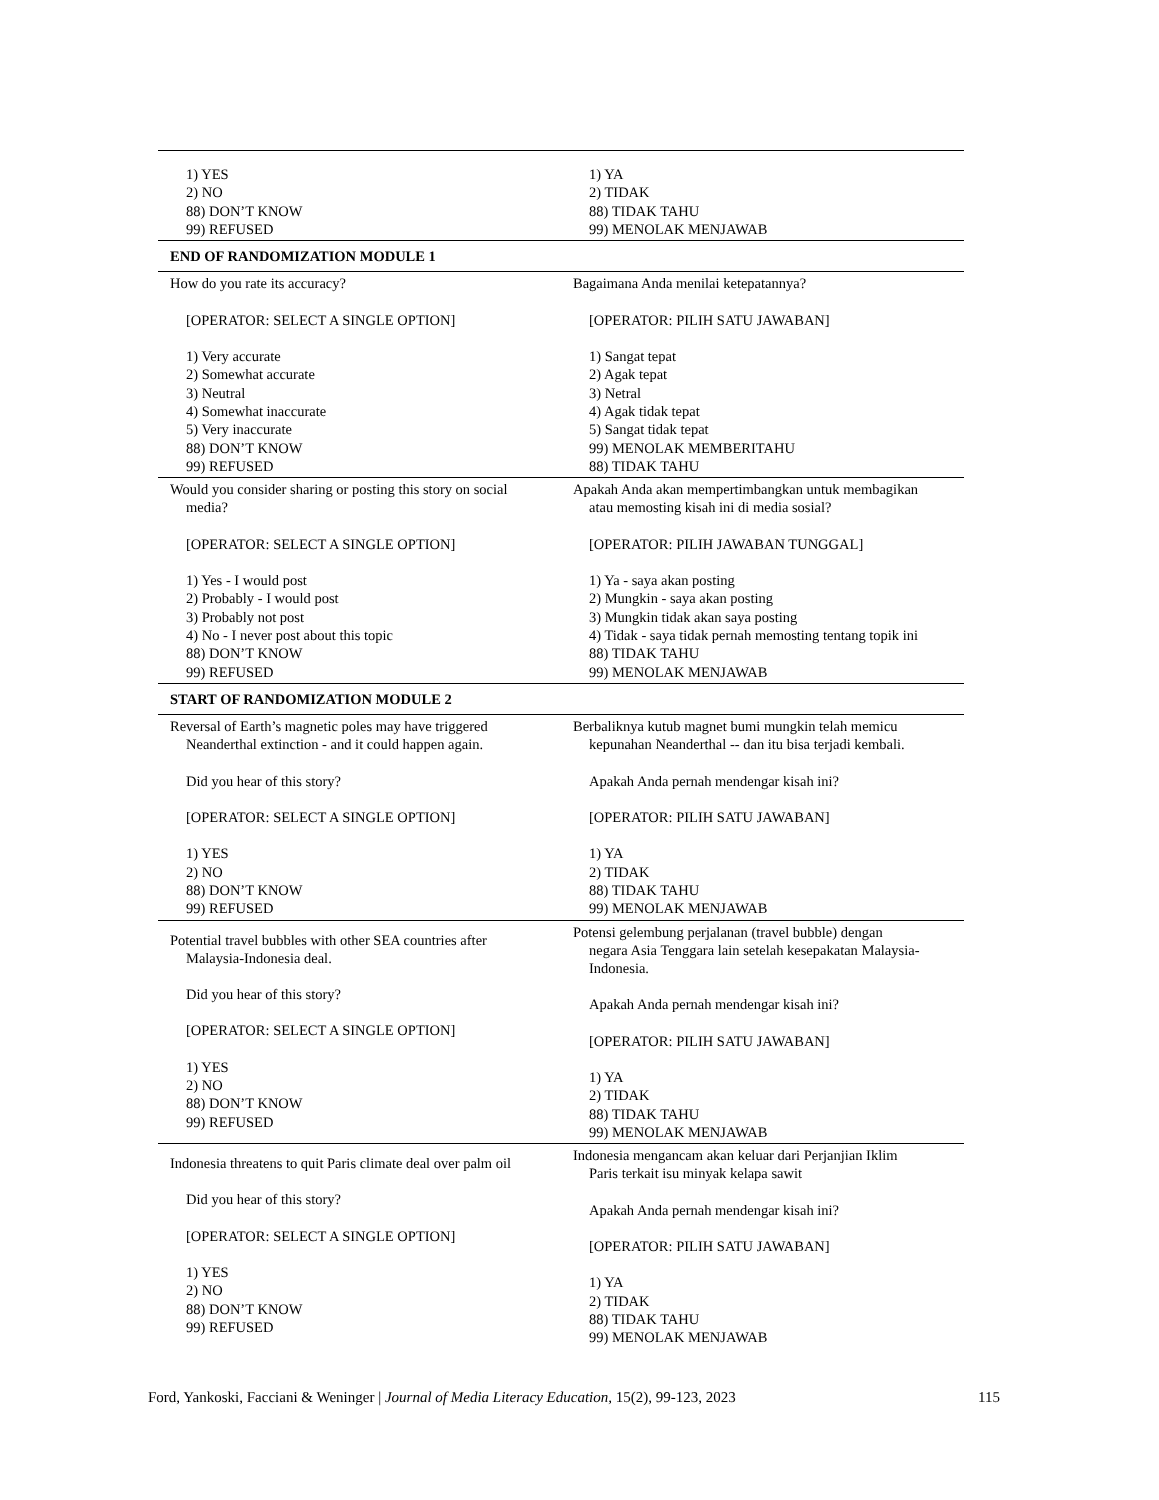| 1) YES 2) NO 88) DON’T KNOW 99) REFUSED | 1) YA 2) TIDAK 88) TIDAK TAHU 99) MENOLAK MENJAWAB |
| END OF RANDOMIZATION MODULE 1 | |
| How do you rate its accuracy? [OPERATOR: SELECT A SINGLE OPTION] 1) Very accurate 2) Somewhat accurate 3) Neutral 4) Somewhat inaccurate 5) Very inaccurate 88) DON’T KNOW 99) REFUSED | Bagaimana Anda menilai ketepatannya? [OPERATOR: PILIH SATU JAWABAN] 1) Sangat tepat 2) Agak tepat 3) Netral 4) Agak tidak tepat 5) Sangat tidak tepat 99) MENOLAK MEMBERITAHU 88) TIDAK TAHU |
| Would you consider sharing or posting this story on social media? [OPERATOR: SELECT A SINGLE OPTION] 1) Yes - I would post 2) Probably - I would post 3) Probably not post 4) No - I never post about this topic 88) DON’T KNOW 99) REFUSED | Apakah Anda akan mempertimbangkan untuk membagikan atau memosting kisah ini di media sosial? [OPERATOR: PILIH JAWABAN TUNGGAL] 1) Ya - saya akan posting 2) Mungkin - saya akan posting 3) Mungkin tidak akan saya posting 4) Tidak - saya tidak pernah memosting tentang topik ini 88) TIDAK TAHU 99) MENOLAK MENJAWAB |
| START OF RANDOMIZATION MODULE 2 | |
| Reversal of Earth’s magnetic poles may have triggered Neanderthal extinction - and it could happen again. Did you hear of this story? [OPERATOR: SELECT A SINGLE OPTION] 1) YES 2) NO 88) DON’T KNOW 99) REFUSED | Berbaliknya kutub magnet bumi mungkin telah memicu kepunahan Neanderthal -- dan itu bisa terjadi kembali. Apakah Anda pernah mendengar kisah ini? [OPERATOR: PILIH SATU JAWABAN] 1) YA 2) TIDAK 88) TIDAK TAHU 99) MENOLAK MENJAWAB |
| Potential travel bubbles with other SEA countries after Malaysia-Indonesia deal. Did you hear of this story? [OPERATOR: SELECT A SINGLE OPTION] 1) YES 2) NO 88) DON’T KNOW 99) REFUSED | Potensi gelembung perjalanan (travel bubble) dengan negara Asia Tenggara lain setelah kesepakatan Malaysia- Indonesia. Apakah Anda pernah mendengar kisah ini? [OPERATOR: PILIH SATU JAWABAN] 1) YA 2) TIDAK 88) TIDAK TAHU 99) MENOLAK MENJAWAB |
| Indonesia threatens to quit Paris climate deal over palm oil Did you hear of this story? [OPERATOR: SELECT A SINGLE OPTION] 1) YES 2) NO 88) DON’T KNOW 99) REFUSED | Indonesia mengancam akan keluar dari Perjanjian Iklim Paris terkait isu minyak kelapa sawit Apakah Anda pernah mendengar kisah ini? [OPERATOR: PILIH SATU JAWABAN] 1) YA 2) TIDAK 88) TIDAK TAHU 99) MENOLAK MENJAWAB |
Ford, Yankoski, Facciani & Weninger | Journal of Media Literacy Education, 15(2), 99-123, 2023 115